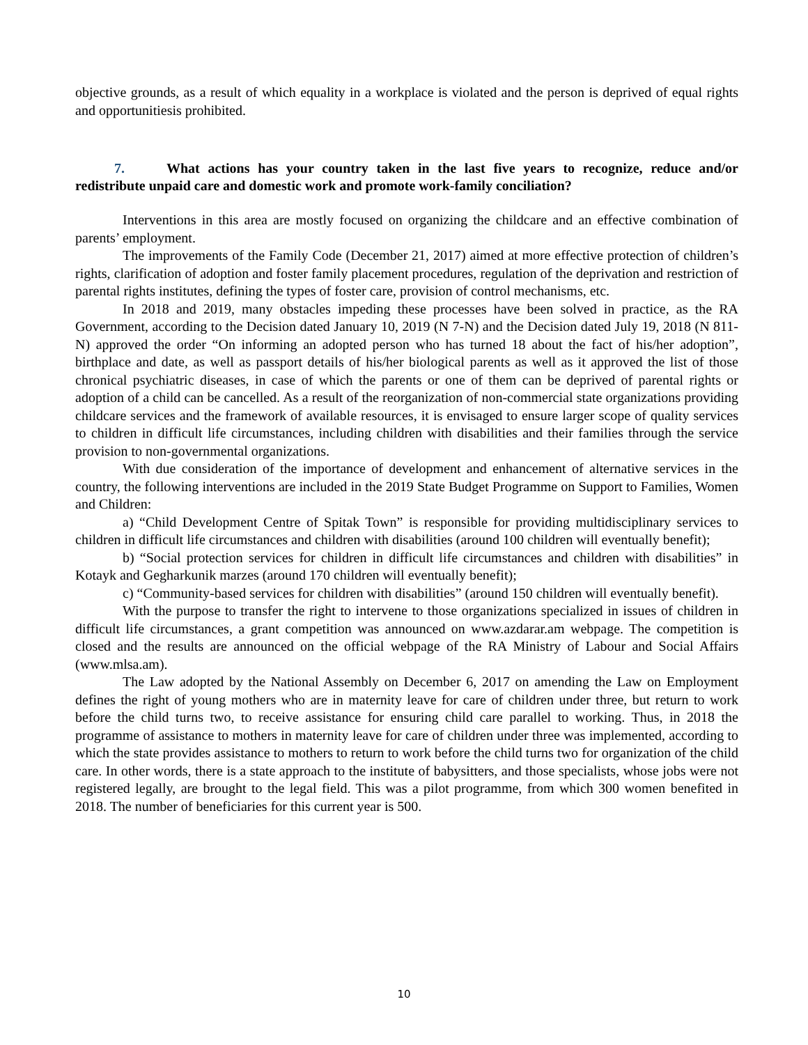objective grounds, as a result of which equality in a workplace is violated and the person is deprived of equal rights and opportunitiesis prohibited.
7. What actions has your country taken in the last five years to recognize, reduce and/or redistribute unpaid care and domestic work and promote work-family conciliation?
Interventions in this area are mostly focused on organizing the childcare and an effective combination of parents’ employment.
The improvements of the Family Code (December 21, 2017) aimed at more effective protection of children’s rights, clarification of adoption and foster family placement procedures, regulation of the deprivation and restriction of parental rights institutes, defining the types of foster care, provision of control mechanisms, etc.
In 2018 and 2019, many obstacles impeding these processes have been solved in practice, as the RA Government, according to the Decision dated January 10, 2019 (N 7-N) and the Decision dated July 19, 2018 (N 811-N) approved the order “On informing an adopted person who has turned 18 about the fact of his/her adoption”, birthplace and date, as well as passport details of his/her biological parents as well as it approved the list of those chronical psychiatric diseases, in case of which the parents or one of them can be deprived of parental rights or adoption of a child can be cancelled. As a result of the reorganization of non-commercial state organizations providing childcare services and the framework of available resources, it is envisaged to ensure larger scope of quality services to children in difficult life circumstances, including children with disabilities and their families through the service provision to non-governmental organizations.
With due consideration of the importance of development and enhancement of alternative services in the country, the following interventions are included in the 2019 State Budget Programme on Support to Families, Women and Children:
a) “Child Development Centre of Spitak Town” is responsible for providing multidisciplinary services to children in difficult life circumstances and children with disabilities (around 100 children will eventually benefit);
b) “Social protection services for children in difficult life circumstances and children with disabilities” in Kotayk and Gegharkunik marzes (around 170 children will eventually benefit);
c) “Community-based services for children with disabilities” (around 150 children will eventually benefit).
With the purpose to transfer the right to intervene to those organizations specialized in issues of children in difficult life circumstances, a grant competition was announced on www.azdarar.am webpage. The competition is closed and the results are announced on the official webpage of the RA Ministry of Labour and Social Affairs (www.mlsa.am).
The Law adopted by the National Assembly on December 6, 2017 on amending the Law on Employment defines the right of young mothers who are in maternity leave for care of children under three, but return to work before the child turns two, to receive assistance for ensuring child care parallel to working. Thus, in 2018 the programme of assistance to mothers in maternity leave for care of children under three was implemented, according to which the state provides assistance to mothers to return to work before the child turns two for organization of the child care. In other words, there is a state approach to the institute of babysitters, and those specialists, whose jobs were not registered legally, are brought to the legal field. This was a pilot programme, from which 300 women benefited in 2018. The number of beneficiaries for this current year is 500.
10